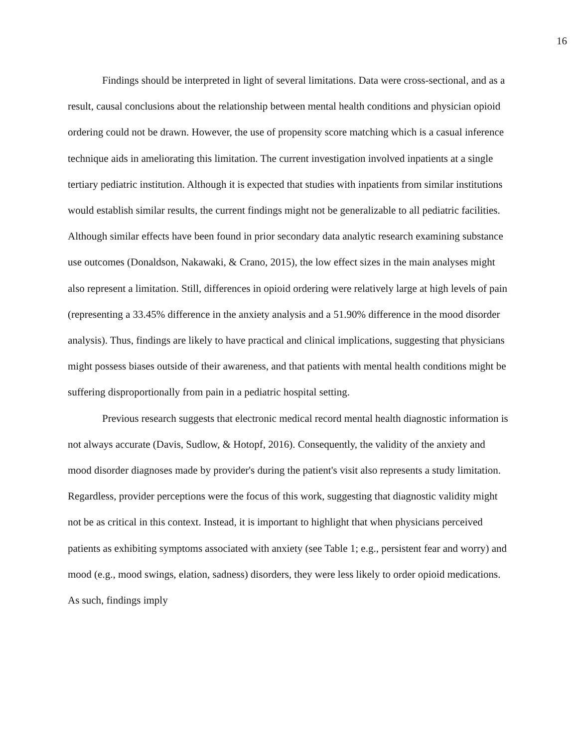16
Findings should be interpreted in light of several limitations. Data were cross-sectional, and as a result, causal conclusions about the relationship between mental health conditions and physician opioid ordering could not be drawn. However, the use of propensity score matching which is a casual inference technique aids in ameliorating this limitation. The current investigation involved inpatients at a single tertiary pediatric institution. Although it is expected that studies with inpatients from similar institutions would establish similar results, the current findings might not be generalizable to all pediatric facilities. Although similar effects have been found in prior secondary data analytic research examining substance use outcomes (Donaldson, Nakawaki, & Crano, 2015), the low effect sizes in the main analyses might also represent a limitation. Still, differences in opioid ordering were relatively large at high levels of pain (representing a 33.45% difference in the anxiety analysis and a 51.90% difference in the mood disorder analysis). Thus, findings are likely to have practical and clinical implications, suggesting that physicians might possess biases outside of their awareness, and that patients with mental health conditions might be suffering disproportionally from pain in a pediatric hospital setting.
Previous research suggests that electronic medical record mental health diagnostic information is not always accurate (Davis, Sudlow, & Hotopf, 2016). Consequently, the validity of the anxiety and mood disorder diagnoses made by provider's during the patient's visit also represents a study limitation. Regardless, provider perceptions were the focus of this work, suggesting that diagnostic validity might not be as critical in this context. Instead, it is important to highlight that when physicians perceived patients as exhibiting symptoms associated with anxiety (see Table 1; e.g., persistent fear and worry) and mood (e.g., mood swings, elation, sadness) disorders, they were less likely to order opioid medications. As such, findings imply